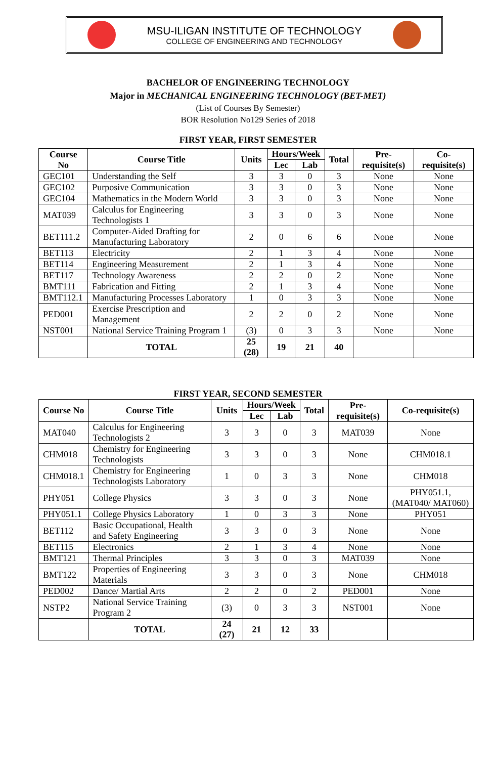MSU-ILIGAN INSTITUTE OF TECHNOLOGY
COLLEGE OF ENGINEERING AND TECHNOLOGY
BACHELOR OF ENGINEERING TECHNOLOGY
Major in MECHANICAL ENGINEERING TECHNOLOGY (BET-MET)
(List of Courses By Semester)
BOR Resolution No129 Series of 2018
FIRST YEAR, FIRST SEMESTER
| Course No | Course Title | Units | Hours/Week | | Total | Pre-requisite(s) | Co-requisite(s) |
| --- | --- | --- | --- | --- | --- | --- | --- |
| | | | Lec | Lab | | | |
| GEC101 | Understanding the Self | 3 | 3 | 0 | 3 | None | None |
| GEC102 | Purposive Communication | 3 | 3 | 0 | 3 | None | None |
| GEC104 | Mathematics in the Modern World | 3 | 3 | 0 | 3 | None | None |
| MAT039 | Calculus for Engineering Technologists 1 | 3 | 3 | 0 | 3 | None | None |
| BET111.2 | Computer-Aided Drafting for Manufacturing Laboratory | 2 | 0 | 6 | 6 | None | None |
| BET113 | Electricity | 2 | 1 | 3 | 4 | None | None |
| BET114 | Engineering Measurement | 2 | 1 | 3 | 4 | None | None |
| BET117 | Technology Awareness | 2 | 2 | 0 | 2 | None | None |
| BMT111 | Fabrication and Fitting | 2 | 1 | 3 | 4 | None | None |
| BMT112.1 | Manufacturing Processes Laboratory | 1 | 0 | 3 | 3 | None | None |
| PED001 | Exercise Prescription and Management | 2 | 2 | 0 | 2 | None | None |
| NST001 | National Service Training Program 1 | (3) | 0 | 3 | 3 | None | None |
| | TOTAL | 25 (28) | 19 | 21 | 40 | | |
FIRST YEAR, SECOND SEMESTER
| Course No | Course Title | Units | Hours/Week | | Total | Pre-requisite(s) | Co-requisite(s) |
| --- | --- | --- | --- | --- | --- | --- | --- |
| | | | Lec | Lab | | | |
| MAT040 | Calculus for Engineering Technologists 2 | 3 | 3 | 0 | 3 | MAT039 | None |
| CHM018 | Chemistry for Engineering Technologists | 3 | 3 | 0 | 3 | None | CHM018.1 |
| CHM018.1 | Chemistry for Engineering Technologists Laboratory | 1 | 0 | 3 | 3 | None | CHM018 |
| PHY051 | College Physics | 3 | 3 | 0 | 3 | None | PHY051.1, (MAT040/ MAT060) |
| PHY051.1 | College Physics Laboratory | 1 | 0 | 3 | 3 | None | PHY051 |
| BET112 | Basic Occupational, Health and Safety Engineering | 3 | 3 | 0 | 3 | None | None |
| BET115 | Electronics | 2 | 1 | 3 | 4 | None | None |
| BMT121 | Thermal Principles | 3 | 3 | 0 | 3 | MAT039 | None |
| BMT122 | Properties of Engineering Materials | 3 | 3 | 0 | 3 | None | CHM018 |
| PED002 | Dance/ Martial Arts | 2 | 2 | 0 | 2 | PED001 | None |
| NSTP2 | National Service Training Program 2 | (3) | 0 | 3 | 3 | NST001 | None |
| | TOTAL | 24 (27) | 21 | 12 | 33 | | |